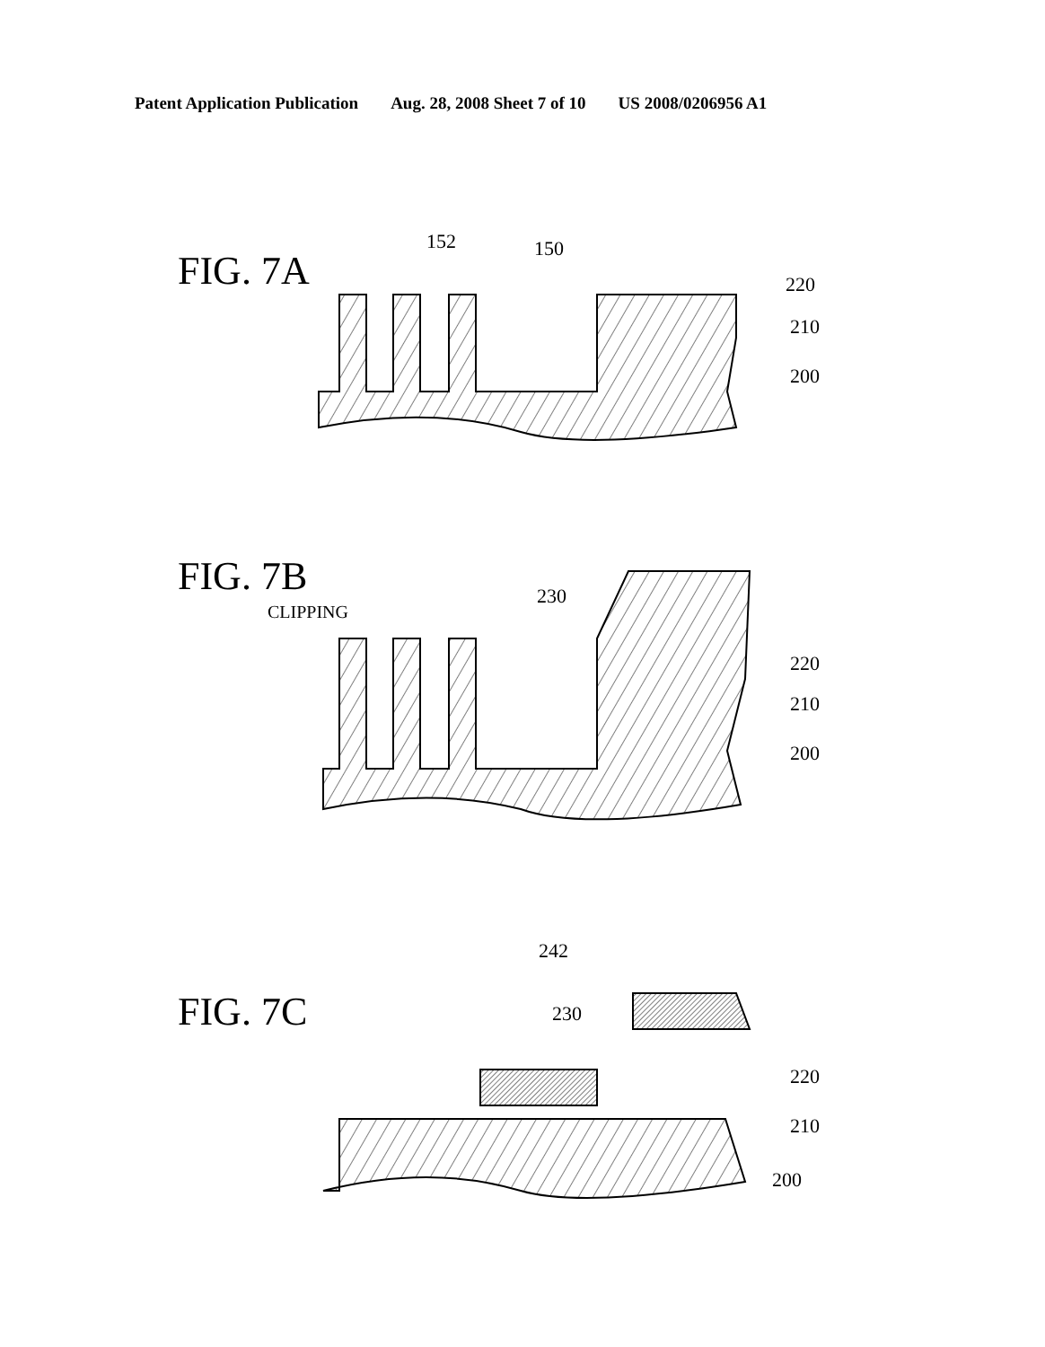Patent Application Publication Aug. 28, 2008 Sheet 7 of 10 US 2008/0206956 A1
FIG. 7A
152
150
220
210
200
FIG. 7B
CLIPPING
230
220
210
200
FIG. 7C
242
230
220
210
200